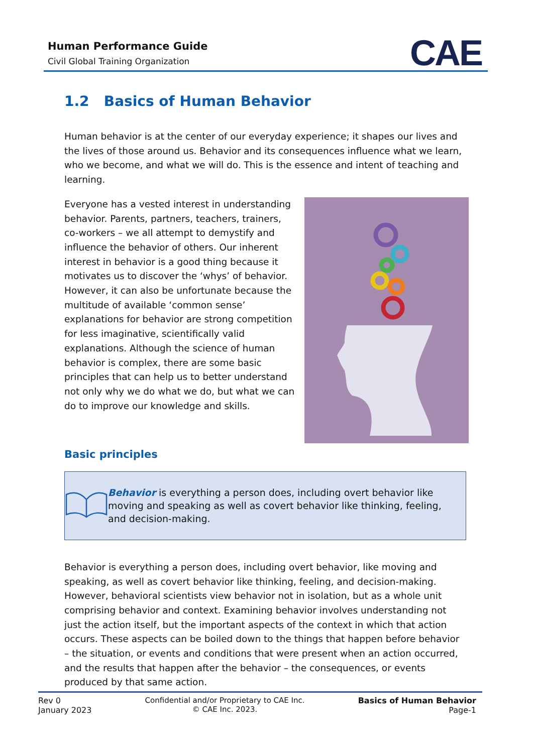Human Performance Guide
Civil Global Training Organization
CAE
1.2 Basics of Human Behavior
Human behavior is at the center of our everyday experience; it shapes our lives and the lives of those around us. Behavior and its consequences influence what we learn, who we become, and what we will do. This is the essence and intent of teaching and learning.
Everyone has a vested interest in understanding behavior. Parents, partners, teachers, trainers, co-workers – we all attempt to demystify and influence the behavior of others. Our inherent interest in behavior is a good thing because it motivates us to discover the ‘whys’ of behavior. However, it can also be unfortunate because the multitude of available ‘common sense’ explanations for behavior are strong competition for less imaginative, scientifically valid explanations. Although the science of human behavior is complex, there are some basic principles that can help us to better understand not only why we do what we do, but what we can do to improve our knowledge and skills.
Basic principles
Behavior is everything a person does, including overt behavior like moving and speaking as well as covert behavior like thinking, feeling, and decision-making.
Behavior is everything a person does, including overt behavior, like moving and speaking, as well as covert behavior like thinking, feeling, and decision-making. However, behavioral scientists view behavior not in isolation, but as a whole unit comprising behavior and context. Examining behavior involves understanding not just the action itself, but the important aspects of the context in which that action occurs. These aspects can be boiled down to the things that happen before behavior – the situation, or events and conditions that were present when an action occurred, and the results that happen after the behavior – the consequences, or events produced by that same action.
Rev 0
January 2023
Confidential and/or Proprietary to CAE Inc.
© CAE Inc. 2023.
Basics of Human Behavior
Page-1